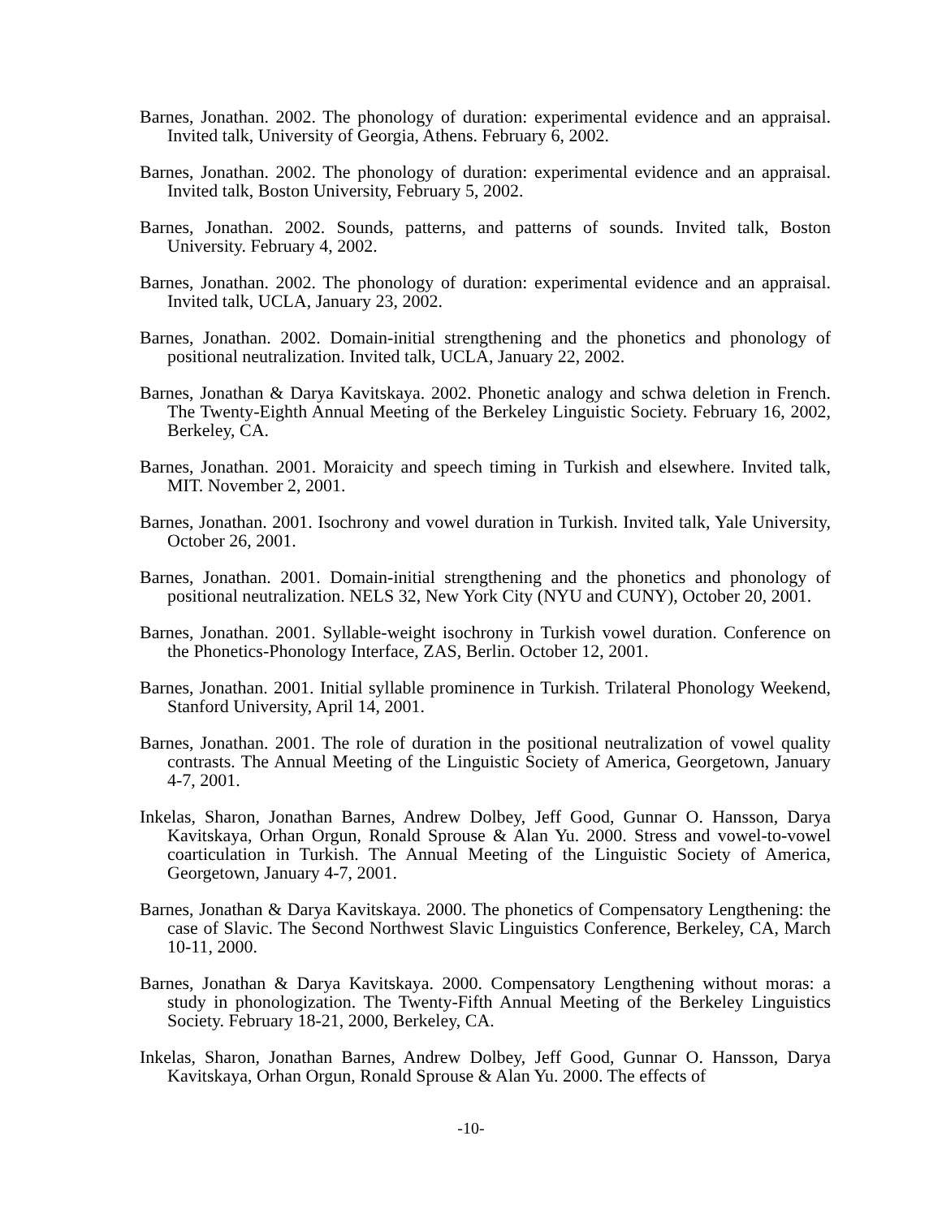Barnes, Jonathan. 2002. The phonology of duration: experimental evidence and an appraisal. Invited talk, University of Georgia, Athens. February 6, 2002.
Barnes, Jonathan. 2002. The phonology of duration: experimental evidence and an appraisal. Invited talk, Boston University, February 5, 2002.
Barnes, Jonathan. 2002. Sounds, patterns, and patterns of sounds. Invited talk, Boston University. February 4, 2002.
Barnes, Jonathan. 2002. The phonology of duration: experimental evidence and an appraisal. Invited talk, UCLA, January 23, 2002.
Barnes, Jonathan. 2002. Domain-initial strengthening and the phonetics and phonology of positional neutralization. Invited talk, UCLA, January 22, 2002.
Barnes, Jonathan & Darya Kavitskaya. 2002. Phonetic analogy and schwa deletion in French. The Twenty-Eighth Annual Meeting of the Berkeley Linguistic Society. February 16, 2002, Berkeley, CA.
Barnes, Jonathan. 2001. Moraicity and speech timing in Turkish and elsewhere. Invited talk, MIT. November 2, 2001.
Barnes, Jonathan. 2001. Isochrony and vowel duration in Turkish. Invited talk, Yale University, October 26, 2001.
Barnes, Jonathan. 2001. Domain-initial strengthening and the phonetics and phonology of positional neutralization. NELS 32, New York City (NYU and CUNY), October 20, 2001.
Barnes, Jonathan. 2001. Syllable-weight isochrony in Turkish vowel duration. Conference on the Phonetics-Phonology Interface, ZAS, Berlin. October 12, 2001.
Barnes, Jonathan. 2001. Initial syllable prominence in Turkish. Trilateral Phonology Weekend, Stanford University, April 14, 2001.
Barnes, Jonathan. 2001. The role of duration in the positional neutralization of vowel quality contrasts. The Annual Meeting of the Linguistic Society of America, Georgetown, January 4-7, 2001.
Inkelas, Sharon, Jonathan Barnes, Andrew Dolbey, Jeff Good, Gunnar O. Hansson, Darya Kavitskaya, Orhan Orgun, Ronald Sprouse & Alan Yu. 2000. Stress and vowel-to-vowel coarticulation in Turkish. The Annual Meeting of the Linguistic Society of America, Georgetown, January 4-7, 2001.
Barnes, Jonathan & Darya Kavitskaya. 2000. The phonetics of Compensatory Lengthening: the case of Slavic. The Second Northwest Slavic Linguistics Conference, Berkeley, CA, March 10-11, 2000.
Barnes, Jonathan & Darya Kavitskaya. 2000. Compensatory Lengthening without moras: a study in phonologization. The Twenty-Fifth Annual Meeting of the Berkeley Linguistics Society. February 18-21, 2000, Berkeley, CA.
Inkelas, Sharon, Jonathan Barnes, Andrew Dolbey, Jeff Good, Gunnar O. Hansson, Darya Kavitskaya, Orhan Orgun, Ronald Sprouse & Alan Yu. 2000. The effects of
-10-